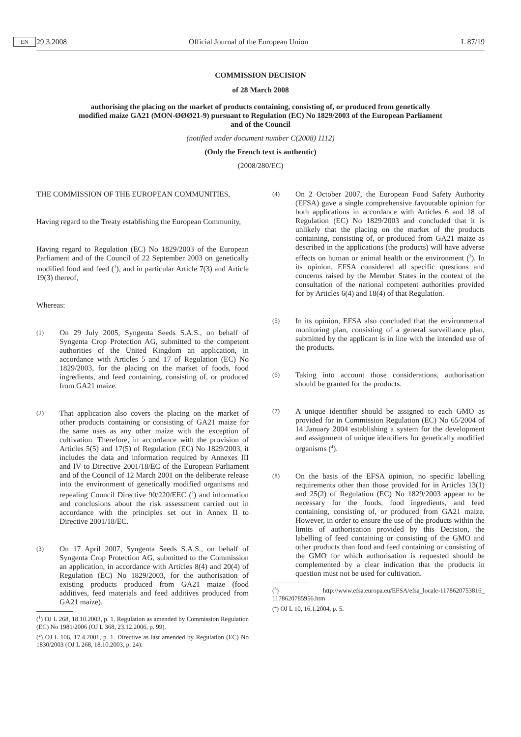29.3.2008 EN Official Journal of the European Union L 87/19
COMMISSION DECISION
of 28 March 2008
authorising the placing on the market of products containing, consisting of, or produced from genetically modified maize GA21 (MON-ØØØ21-9) pursuant to Regulation (EC) No 1829/2003 of the European Parliament and of the Council
(notified under document number C(2008) 1112)
(Only the French text is authentic)
(2008/280/EC)
THE COMMISSION OF THE EUROPEAN COMMUNITIES,
Having regard to the Treaty establishing the European Community,
Having regard to Regulation (EC) No 1829/2003 of the European Parliament and of the Council of 22 September 2003 on genetically modified food and feed (<sup>1</sup>), and in particular Article 7(3) and Article 19(3) thereof,
Whereas:
(1) On 29 July 2005, Syngenta Seeds S.A.S., on behalf of Syngenta Crop Protection AG, submitted to the competent authorities of the United Kingdom an application, in accordance with Articles 5 and 17 of Regulation (EC) No 1829/2003, for the placing on the market of foods, food ingredients, and feed containing, consisting of, or produced from GA21 maize.
(2) That application also covers the placing on the market of other products containing or consisting of GA21 maize for the same uses as any other maize with the exception of cultivation. Therefore, in accordance with the provision of Articles 5(5) and 17(5) of Regulation (EC) No 1829/2003, it includes the data and information required by Annexes III and IV to Directive 2001/18/EC of the European Parliament and of the Council of 12 March 2001 on the deliberate release into the environment of genetically modified organisms and repealing Council Directive 90/220/EEC (<sup>2</sup>) and information and conclusions about the risk assessment carried out in accordance with the principles set out in Annex II to Directive 2001/18/EC.
(3) On 17 April 2007, Syngenta Seeds S.A.S., on behalf of Syngenta Crop Protection AG, submitted to the Commission an application, in accordance with Articles 8(4) and 20(4) of Regulation (EC) No 1829/2003, for the authorisation of existing products produced from GA21 maize (food additives, feed materials and feed additives produced from GA21 maize).
(<sup>1</sup>) OJ L 268, 18.10.2003, p. 1. Regulation as amended by Commission Regulation (EC) No 1981/2006 (OJ L 368, 23.12.2006, p. 99).
(<sup>2</sup>) OJ L 106, 17.4.2001, p. 1. Directive as last amended by Regulation (EC) No 1830/2003 (OJ L 268, 18.10.2003, p. 24).
(4) On 2 October 2007, the European Food Safety Authority (EFSA) gave a single comprehensive favourable opinion for both applications in accordance with Articles 6 and 18 of Regulation (EC) No 1829/2003 and concluded that it is unlikely that the placing on the market of the products containing, consisting of, or produced from GA21 maize as described in the applications (the products) will have adverse effects on human or animal health or the environment (<sup>3</sup>). In its opinion, EFSA considered all specific questions and concerns raised by the Member States in the context of the consultation of the national competent authorities provided for by Articles 6(4) and 18(4) of that Regulation.
(5) In its opinion, EFSA also concluded that the environmental monitoring plan, consisting of a general surveillance plan, submitted by the applicant is in line with the intended use of the products.
(6) Taking into account those considerations, authorisation should be granted for the products.
(7) A unique identifier should be assigned to each GMO as provided for in Commission Regulation (EC) No 65/2004 of 14 January 2004 establishing a system for the development and assignment of unique identifiers for genetically modified organisms (<sup>4</sup>).
(8) On the basis of the EFSA opinion, no specific labelling requirements other than those provided for in Articles 13(1) and 25(2) of Regulation (EC) No 1829/2003 appear to be necessary for the foods, food ingredients, and feed containing, consisting of, or produced from GA21 maize. However, in order to ensure the use of the products within the limits of authorisation provided by this Decision, the labelling of feed containing or consisting of the GMO and other products than food and feed containing or consisting of the GMO for which authorisation is requested should be complemented by a clear indication that the products in question must not be used for cultivation.
(<sup>3</sup>) http://www.efsa.europa.eu/EFSA/efsa_locale-1178620753816_ 1178620785956.htm
(<sup>4</sup>) OJ L 10, 16.1.2004, p. 5.